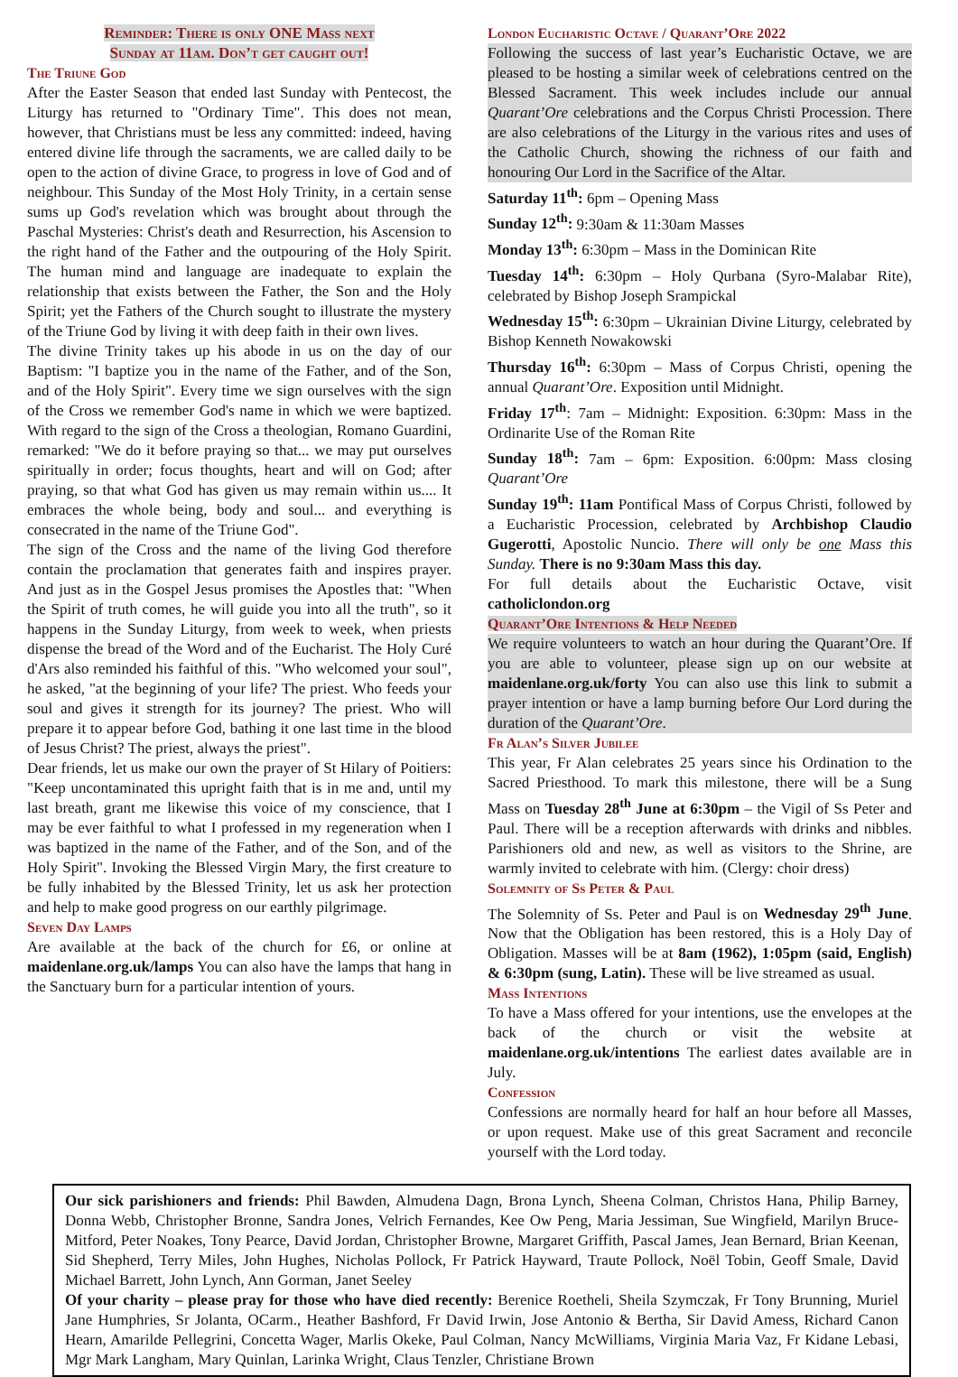Reminder: There is only ONE Mass next
Sunday at 11am. Don’t get caught out!
The Triune God
After the Easter Season that ended last Sunday with Pentecost, the Liturgy has returned to "Ordinary Time". This does not mean, however, that Christians must be less any committed: indeed, having entered divine life through the sacraments, we are called daily to be open to the action of divine Grace, to progress in love of God and of neighbour. This Sunday of the Most Holy Trinity, in a certain sense sums up God's revelation which was brought about through the Paschal Mysteries: Christ's death and Resurrection, his Ascension to the right hand of the Father and the outpouring of the Holy Spirit. The human mind and language are inadequate to explain the relationship that exists between the Father, the Son and the Holy Spirit; yet the Fathers of the Church sought to illustrate the mystery of the Triune God by living it with deep faith in their own lives.
The divine Trinity takes up his abode in us on the day of our Baptism: "I baptize you in the name of the Father, and of the Son, and of the Holy Spirit". Every time we sign ourselves with the sign of the Cross we remember God's name in which we were baptized. With regard to the sign of the Cross a theologian, Romano Guardini, remarked: "We do it before praying so that... we may put ourselves spiritually in order; focus thoughts, heart and will on God; after praying, so that what God has given us may remain within us.... It embraces the whole being, body and soul... and everything is consecrated in the name of the Triune God".
The sign of the Cross and the name of the living God therefore contain the proclamation that generates faith and inspires prayer. And just as in the Gospel Jesus promises the Apostles that: "When the Spirit of truth comes, he will guide you into all the truth", so it happens in the Sunday Liturgy, from week to week, when priests dispense the bread of the Word and of the Eucharist. The Holy Curé d'Ars also reminded his faithful of this. "Who welcomed your soul", he asked, "at the beginning of your life? The priest. Who feeds your soul and gives it strength for its journey? The priest. Who will prepare it to appear before God, bathing it one last time in the blood of Jesus Christ? The priest, always the priest".
Dear friends, let us make our own the prayer of St Hilary of Poitiers: "Keep uncontaminated this upright faith that is in me and, until my last breath, grant me likewise this voice of my conscience, that I may be ever faithful to what I professed in my regeneration when I was baptized in the name of the Father, and of the Son, and of the Holy Spirit". Invoking the Blessed Virgin Mary, the first creature to be fully inhabited by the Blessed Trinity, let us ask her protection and help to make good progress on our earthly pilgrimage.
Seven Day Lamps
Are available at the back of the church for £6, or online at maidenlane.org.uk/lamps You can also have the lamps that hang in the Sanctuary burn for a particular intention of yours.
London Eucharistic Octave / Quarant’Ore 2022
Following the success of last year’s Eucharistic Octave, we are pleased to be hosting a similar week of celebrations centred on the Blessed Sacrament. This week includes include our annual Quarant’Ore celebrations and the Corpus Christi Procession. There are also celebrations of the Liturgy in the various rites and uses of the Catholic Church, showing the richness of our faith and honouring Our Lord in the Sacrifice of the Altar.
Saturday 11<sup>th</sup>: 6pm – Opening Mass
Sunday 12<sup>th</sup>: 9:30am & 11:30am Masses
Monday 13<sup>th</sup>: 6:30pm – Mass in the Dominican Rite
Tuesday 14<sup>th</sup>: 6:30pm – Holy Qurbana (Syro-Malabar Rite), celebrated by Bishop Joseph Srampickal
Wednesday 15<sup>th</sup>: 6:30pm – Ukrainian Divine Liturgy, celebrated by Bishop Kenneth Nowakowski
Thursday 16<sup>th</sup>: 6:30pm – Mass of Corpus Christi, opening the annual Quarant’Ore. Exposition until Midnight.
Friday 17<sup>th</sup>: 7am – Midnight: Exposition. 6:30pm: Mass in the Ordinarite Use of the Roman Rite
Sunday 18<sup>th</sup>: 7am – 6pm: Exposition. 6:00pm: Mass closing Quarant’Ore
Sunday 19<sup>th</sup>: 11am Pontifical Mass of Corpus Christi, followed by a Eucharistic Procession, celebrated by Archbishop Claudio Gugerotti, Apostolic Nuncio. There will only be one Mass this Sunday. There is no 9:30am Mass this day.
For full details about the Eucharistic Octave, visit catholiclondon.org
Quarant’Ore Intentions & Help Needed
We require volunteers to watch an hour during the Quarant’Ore. If you are able to volunteer, please sign up on our website at maidenlane.org.uk/forty You can also use this link to submit a prayer intention or have a lamp burning before Our Lord during the duration of the Quarant’Ore.
Fr Alan’s Silver Jubilee
This year, Fr Alan celebrates 25 years since his Ordination to the Sacred Priesthood. To mark this milestone, there will be a Sung Mass on Tuesday 28<sup>th</sup> June at 6:30pm – the Vigil of Ss Peter and Paul. There will be a reception afterwards with drinks and nibbles. Parishioners old and new, as well as visitors to the Shrine, are warmly invited to celebrate with him. (Clergy: choir dress)
Solemnity of Ss Peter & Paul
The Solemnity of Ss. Peter and Paul is on Wednesday 29<sup>th</sup> June. Now that the Obligation has been restored, this is a Holy Day of Obligation. Masses will be at 8am (1962), 1:05pm (said, English) & 6:30pm (sung, Latin). These will be live streamed as usual.
Mass Intentions
To have a Mass offered for your intentions, use the envelopes at the back of the church or visit the website at maidenlane.org.uk/intentions The earliest dates available are in July.
Confession
Confessions are normally heard for half an hour before all Masses, or upon request. Make use of this great Sacrament and reconcile yourself with the Lord today.
Our sick parishioners and friends: Phil Bawden, Almudena Dagn, Brona Lynch, Sheena Colman, Christos Hana, Philip Barney, Donna Webb, Christopher Bronne, Sandra Jones, Velrich Fernandes, Kee Ow Peng, Maria Jessiman, Sue Wingfield, Marilyn Bruce-Mitford, Peter Noakes, Tony Pearce, David Jordan, Christopher Browne, Margaret Griffith, Pascal James, Jean Bernard, Brian Keenan, Sid Shepherd, Terry Miles, John Hughes, Nicholas Pollock, Fr Patrick Hayward, Traute Pollock, Noël Tobin, Geoff Smale, David Michael Barrett, John Lynch, Ann Gorman, Janet Seeley
Of your charity – please pray for those who have died recently: Berenice Roetheli, Sheila Szymczak, Fr Tony Brunning, Muriel Jane Humphries, Sr Jolanta, OCarm., Heather Bashford, Fr David Irwin, Jose Antonio & Bertha, Sir David Amess, Richard Canon Hearn, Amarilde Pellegrini, Concetta Wager, Marlis Okeke, Paul Colman, Nancy McWilliams, Virginia Maria Vaz, Fr Kidane Lebasi, Mgr Mark Langham, Mary Quinlan, Larinka Wright, Claus Tenzler, Christiane Brown